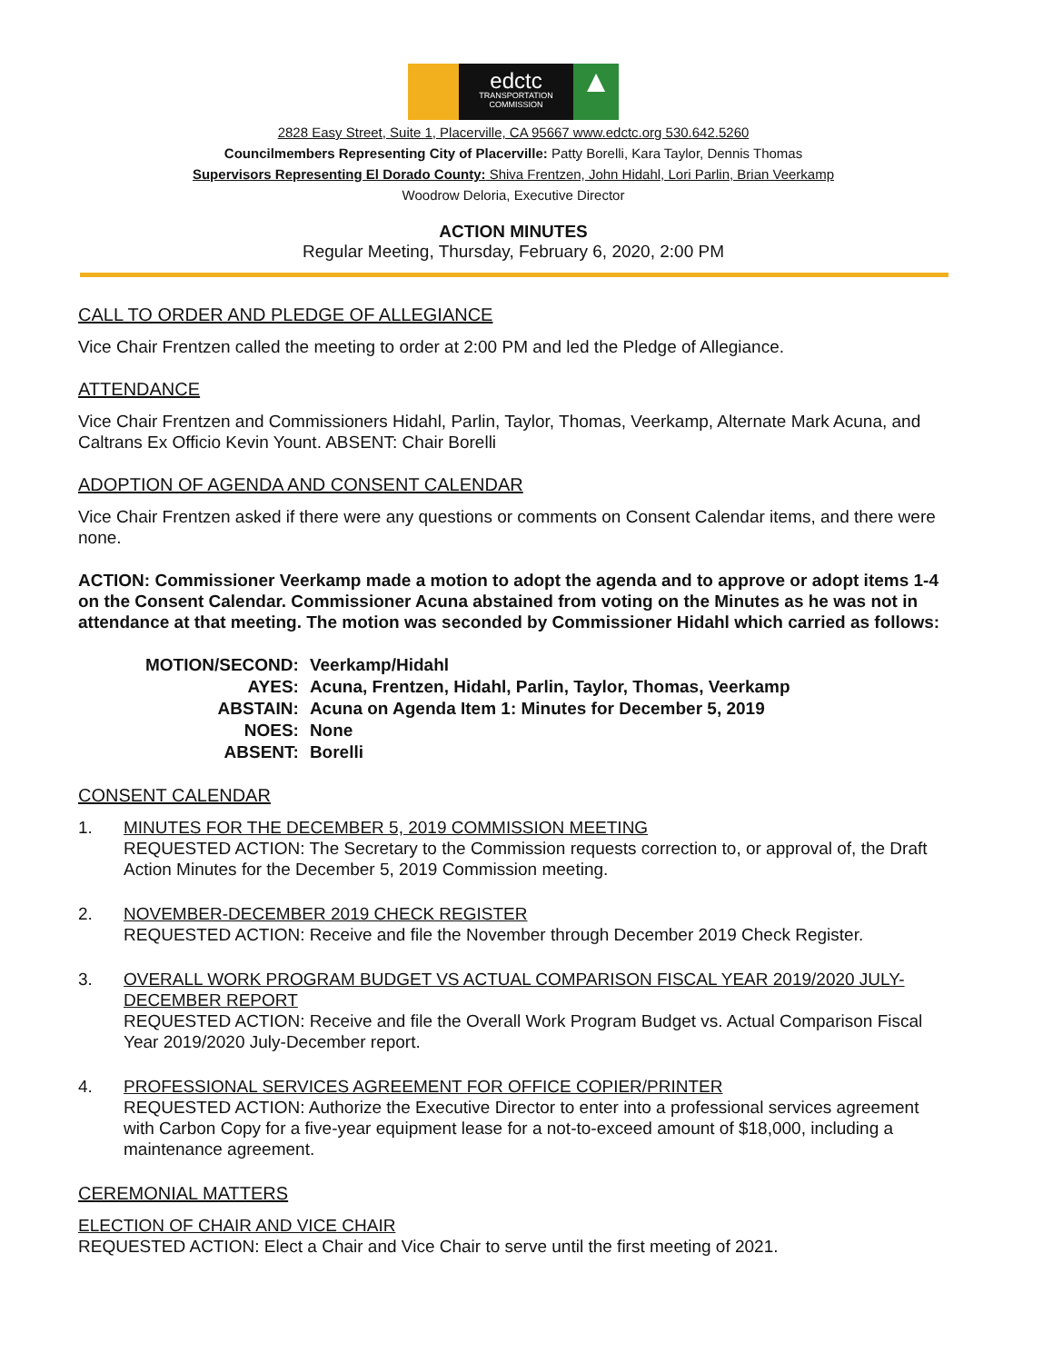edctc
TRANSPORTATION COMMISSION
▲
2828 Easy Street, Suite 1, Placerville, CA 95667 www.edctc.org 530.642.5260
Councilmembers Representing City of Placerville: Patty Borelli, Kara Taylor, Dennis Thomas
Supervisors Representing El Dorado County: Shiva Frentzen, John Hidahl, Lori Parlin, Brian Veerkamp
Woodrow Deloria, Executive Director
ACTION MINUTES
Regular Meeting, Thursday, February 6, 2020, 2:00 PM
CALL TO ORDER AND PLEDGE OF ALLEGIANCE
Vice Chair Frentzen called the meeting to order at 2:00 PM and led the Pledge of Allegiance.
ATTENDANCE
Vice Chair Frentzen and Commissioners Hidahl, Parlin, Taylor, Thomas, Veerkamp, Alternate Mark Acuna, and Caltrans Ex Officio Kevin Yount. ABSENT: Chair Borelli
ADOPTION OF AGENDA AND CONSENT CALENDAR
Vice Chair Frentzen asked if there were any questions or comments on Consent Calendar items, and there were none.
ACTION: Commissioner Veerkamp made a motion to adopt the agenda and to approve or adopt items 1-4 on the Consent Calendar. Commissioner Acuna abstained from voting on the Minutes as he was not in attendance at that meeting. The motion was seconded by Commissioner Hidahl which carried as follows:
| MOTION/SECOND: | Veerkamp/Hidahl |
| AYES: | Acuna, Frentzen, Hidahl, Parlin, Taylor, Thomas, Veerkamp |
| ABSTAIN: | Acuna on Agenda Item 1: Minutes for December 5, 2019 |
| NOES: | None |
| ABSENT: | Borelli |
CONSENT CALENDAR
1. MINUTES FOR THE DECEMBER 5, 2019 COMMISSION MEETING
REQUESTED ACTION: The Secretary to the Commission requests correction to, or approval of, the Draft Action Minutes for the December 5, 2019 Commission meeting.
2. NOVEMBER-DECEMBER 2019 CHECK REGISTER
REQUESTED ACTION: Receive and file the November through December 2019 Check Register.
3. OVERALL WORK PROGRAM BUDGET VS ACTUAL COMPARISON FISCAL YEAR 2019/2020 JULY-DECEMBER REPORT
REQUESTED ACTION: Receive and file the Overall Work Program Budget vs. Actual Comparison Fiscal Year 2019/2020 July-December report.
4. PROFESSIONAL SERVICES AGREEMENT FOR OFFICE COPIER/PRINTER
REQUESTED ACTION: Authorize the Executive Director to enter into a professional services agreement with Carbon Copy for a five-year equipment lease for a not-to-exceed amount of $18,000, including a maintenance agreement.
CEREMONIAL MATTERS
ELECTION OF CHAIR AND VICE CHAIR
REQUESTED ACTION: Elect a Chair and Vice Chair to serve until the first meeting of 2021.